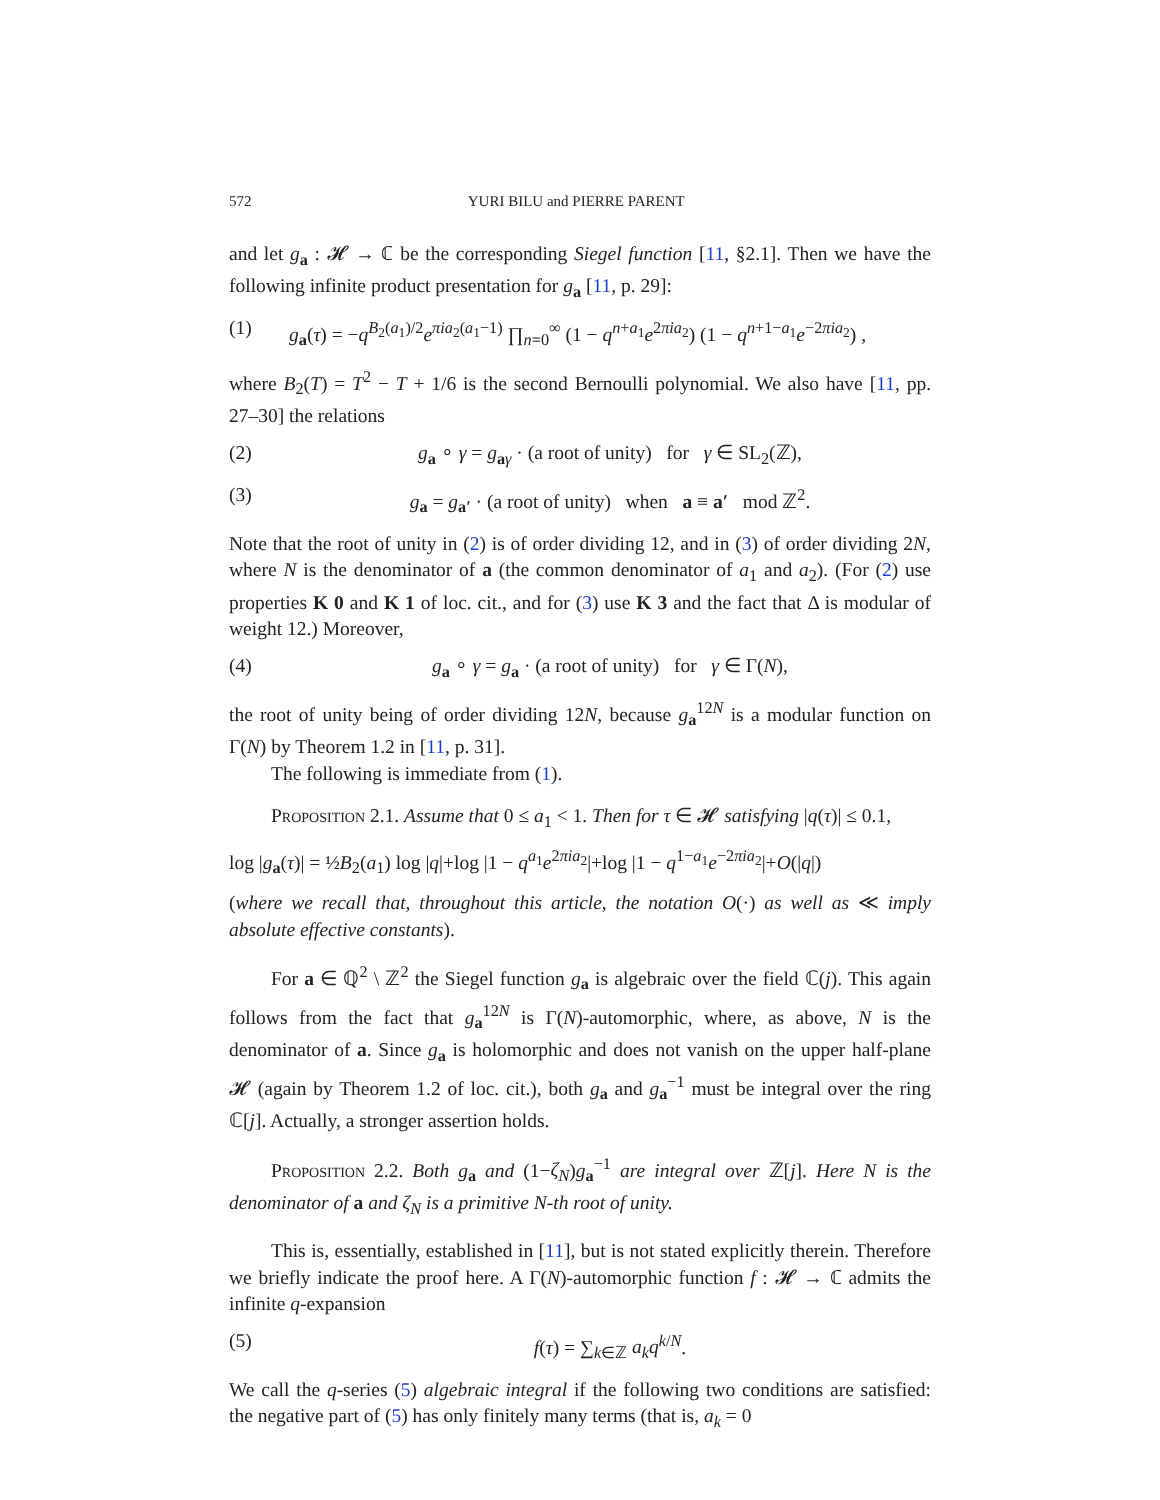572 YURI BILU and PIERRE PARENT
and let g<sub>a</sub> : 𝓗 → ℂ be the corresponding Siegel function [11, §2.1]. Then we have the following infinite product presentation for g<sub>a</sub> [11, p. 29]:
(1) g<sub>a</sub>(τ) = −q<sup>B<sub>2</sub>(a<sub>1</sub>)/2</sup>e<sup>πia<sub>2</sub>(a<sub>1</sub>−1)</sup> ∏<sub>n=0</sub><sup>∞</sup> (1 − q<sup>n+a<sub>1</sub></sup>e<sup>2πia<sub>2</sub></sup>) (1 − q<sup>n+1−a<sub>1</sub></sup>e<sup>−2πia<sub>2</sub></sup>) ,
where B<sub>2</sub>(T) = T<sup>2</sup> − T + 1/6 is the second Bernoulli polynomial. We also have [11, pp. 27–30] the relations
(2) g<sub>a</sub> ∘ γ = g<sub>aγ</sub> · (a root of unity) for γ ∈ SL<sub>2</sub>(ℤ),
(3) g<sub>a</sub> = g<sub>a′</sub> · (a root of unity) when a ≡ a′ mod ℤ<sup>2</sup>.
Note that the root of unity in (2) is of order dividing 12, and in (3) of order dividing 2N, where N is the denominator of a (the common denominator of a<sub>1</sub> and a<sub>2</sub>). (For (2) use properties K 0 and K 1 of loc. cit., and for (3) use K 3 and the fact that Δ is modular of weight 12.) Moreover,
(4) g<sub>a</sub> ∘ γ = g<sub>a</sub> · (a root of unity) for γ ∈ Γ(N),
the root of unity being of order dividing 12N, because g<sub>a</sub><sup>12N</sup> is a modular function on Γ(N) by Theorem 1.2 in [11, p. 31].
The following is immediate from (1).
Proposition 2.1. Assume that 0 ≤ a<sub>1</sub> < 1. Then for τ ∈ 𝓗 satisfying |q(τ)| ≤ 0.1,
log |g<sub>a</sub>(τ)| = ½B<sub>2</sub>(a<sub>1</sub>) log |q|+log |1 − q<sup>a<sub>1</sub></sup>e<sup>2πia<sub>2</sub></sup>|+log |1 − q<sup>1−a<sub>1</sub></sup>e<sup>−2πia<sub>2</sub></sup>|+O(|q|)
(where we recall that, throughout this article, the notation O(·) as well as ≪ imply absolute effective constants).
For a ∈ ℚ<sup>2</sup> \ ℤ<sup>2</sup> the Siegel function g<sub>a</sub> is algebraic over the field ℂ(j). This again follows from the fact that g<sub>a</sub><sup>12N</sup> is Γ(N)-automorphic, where, as above, N is the denominator of a. Since g<sub>a</sub> is holomorphic and does not vanish on the upper half-plane 𝓗 (again by Theorem 1.2 of loc. cit.), both g<sub>a</sub> and g<sub>a</sub><sup>−1</sup> must be integral over the ring ℂ[j]. Actually, a stronger assertion holds.
Proposition 2.2. Both g<sub>a</sub> and (1−ζ<sub>N</sub>)g<sub>a</sub><sup>−1</sup> are integral over ℤ[j]. Here N is the denominator of a and ζ<sub>N</sub> is a primitive N-th root of unity.
This is, essentially, established in [11], but is not stated explicitly therein. Therefore we briefly indicate the proof here. A Γ(N)-automorphic function f : 𝓗 → ℂ admits the infinite q-expansion
(5) f(τ) = ∑<sub>k∈ℤ</sub> a<sub>k</sub>q<sup>k/N</sup>.
We call the q-series (5) algebraic integral if the following two conditions are satisfied: the negative part of (5) has only finitely many terms (that is, a<sub>k</sub> = 0